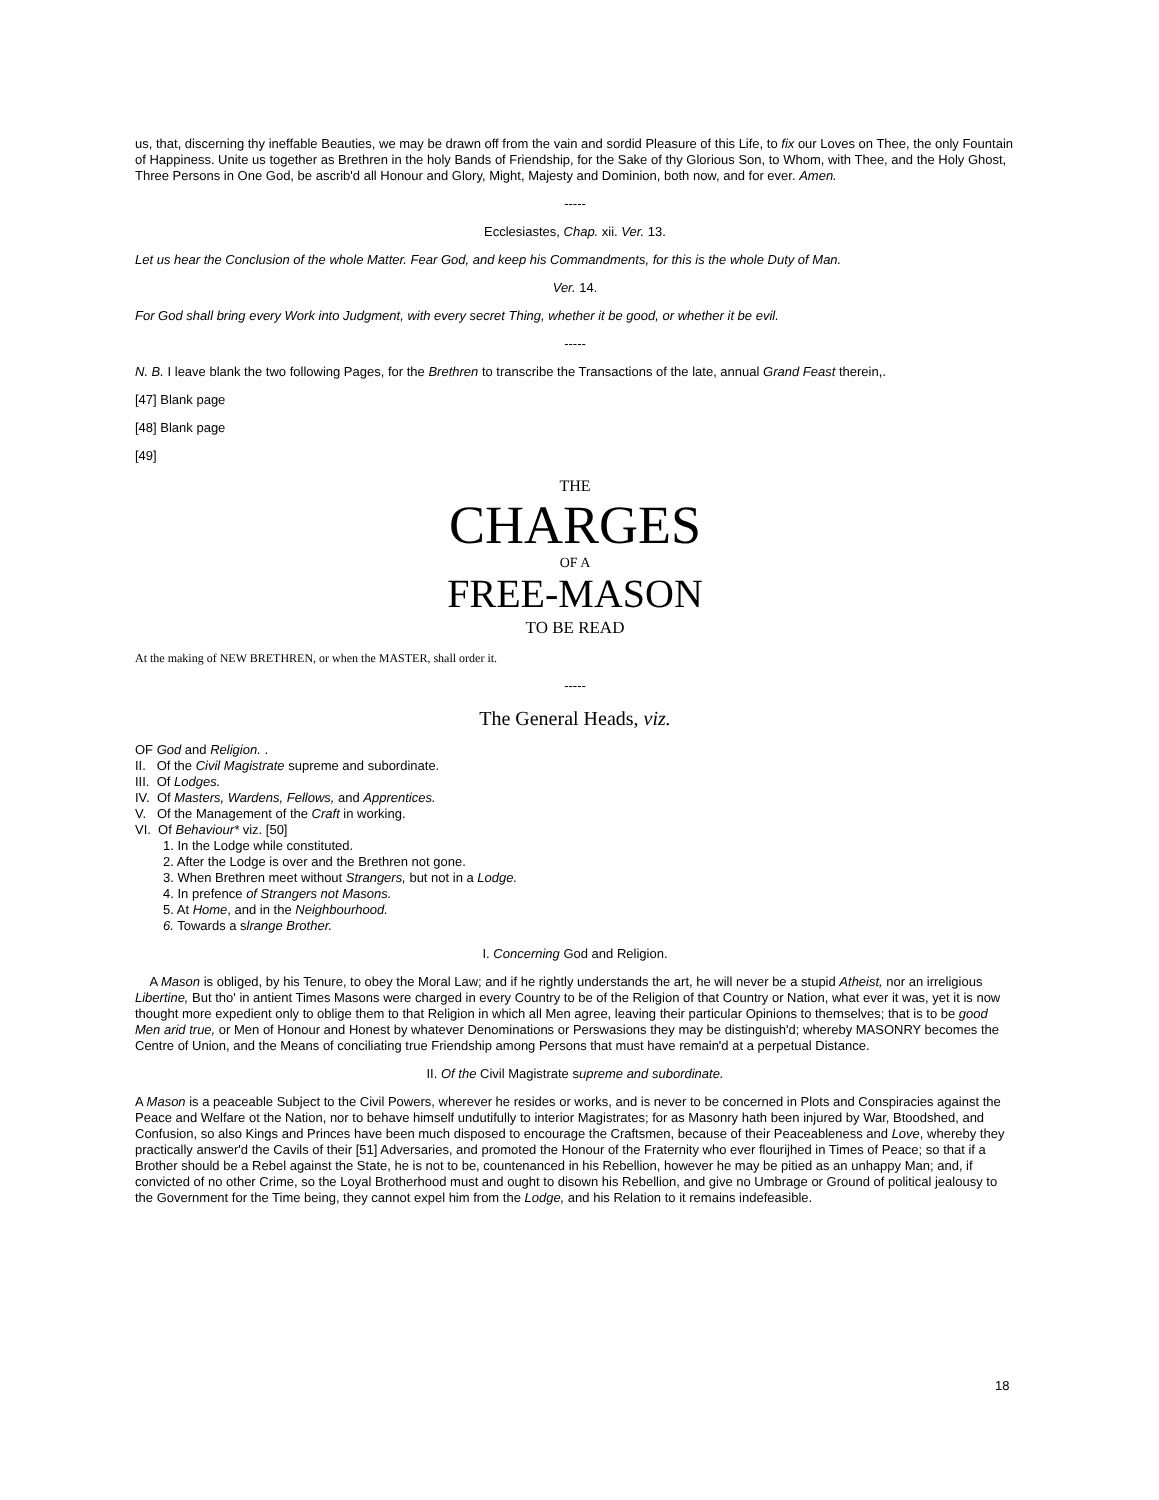us, that, discerning thy ineffable Beauties, we may be drawn off from the vain and sordid Pleasure of this Life, to fix our Loves on Thee, the only Fountain of Happiness. Unite us together as Brethren in the holy Bands of Friendship, for the Sake of thy Glorious Son, to Whom, with Thee, and the Holy Ghost, Three Persons in One God, be ascrib'd all Honour and Glory, Might, Majesty and Dominion, both now, and for ever. Amen.
-----
Ecclesiastes, Chap. xii. Ver. 13.
Let us hear the Conclusion of the whole Matter. Fear God, and keep his Commandments, for this is the whole Duty of Man.
Ver. 14.
For God shall bring every Work into Judgment, with every secret Thing, whether it be good, or whether it be evil.
-----
N. B. I leave blank the two following Pages, for the Brethren to transcribe the Transactions of the late, annual Grand Feast therein,.
[47] Blank page
[48] Blank page
[49]
THE
CHARGES
OF A
FREE-MASON
TO BE READ
At the making of NEW BRETHREN, or when the MASTER, shall order it.
-----
The General Heads, viz.
OF God and Religion. .
II. Of the Civil Magistrate supreme and subordinate.
III. Of Lodges.
IV. Of Masters, Wardens, Fellows, and Apprentices.
V. Of the Management of the Craft in working.
VI. Of Behaviour* viz. [50]
1. In the Lodge while constituted.
2. After the Lodge is over and the Brethren not gone.
3. When Brethren meet without Strangers, but not in a Lodge.
4. In prefence of Strangers not Masons.
5. At Home, and in the Neighbourhood.
6. Towards a slrange Brother.
I. Concerning God and Religion.
A Mason is obliged, by his Tenure, to obey the Moral Law; and if he rightly understands the art, he will never be a stupid Atheist, nor an irreligious Libertine, But tho' in antient Times Masons were charged in every Country to be of the Religion of that Country or Nation, what ever it was, yet it is now thought more expedient only to oblige them to that Religion in which all Men agree, leaving their particular Opinions to themselves; that is to be good Men arid true, or Men of Honour and Honest by whatever Denominations or Perswasions they may be distinguish'd; whereby MASONRY becomes the Centre of Union, and the Means of conciliating true Friendship among Persons that must have remain'd at a perpetual Distance.
II. Of the Civil Magistrate supreme and subordinate.
A Mason is a peaceable Subject to the Civil Powers, wherever he resides or works, and is never to be concerned in Plots and Conspiracies against the Peace and Welfare ot the Nation, nor to behave himself undutifully to interior Magistrates; for as Masonry hath been injured by War, Btoodshed, and Confusion, so also Kings and Princes have been much disposed to encourage the Craftsmen, because of their Peaceableness and Love, whereby they practically answer'd the Cavils of their [51] Adversaries, and promoted the Honour of the Fraternity who ever flourijhed in Times of Peace; so that if a Brother should be a Rebel against the State, he is not to be, countenanced in his Rebellion, however he may be pitied as an unhappy Man; and, if convicted of no other Crime, so the Loyal Brotherhood must and ought to disown his Rebellion, and give no Umbrage or Ground of political jealousy to the Government for the Time being, they cannot expel him from the Lodge, and his Relation to it remains indefeasible.
18